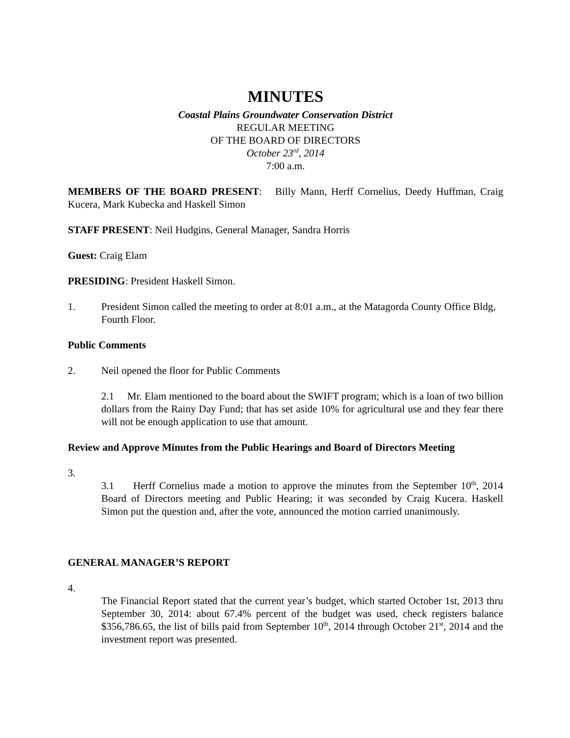MINUTES
Coastal Plains Groundwater Conservation District
REGULAR MEETING
OF THE BOARD OF DIRECTORS
October 23<sup>rd</sup>, 2014
7:00 a.m.
MEMBERS OF THE BOARD PRESENT: Billy Mann, Herff Cornelius, Deedy Huffman, Craig Kucera, Mark Kubecka and Haskell Simon
STAFF PRESENT: Neil Hudgins, General Manager, Sandra Horris
Guest: Craig Elam
PRESIDING: President Haskell Simon.
1. President Simon called the meeting to order at 8:01 a.m., at the Matagorda County Office Bldg, Fourth Floor.
Public Comments
2. Neil opened the floor for Public Comments
2.1 Mr. Elam mentioned to the board about the SWIFT program; which is a loan of two billion dollars from the Rainy Day Fund; that has set aside 10% for agricultural use and they fear there will not be enough application to use that amount.
Review and Approve Minutes from the Public Hearings and Board of Directors Meeting
3.
3.1 Herff Cornelius made a motion to approve the minutes from the September 10<sup>th</sup>, 2014 Board of Directors meeting and Public Hearing; it was seconded by Craig Kucera. Haskell Simon put the question and, after the vote, announced the motion carried unanimously.
GENERAL MANAGER’S REPORT
4.
The Financial Report stated that the current year’s budget, which started October 1st, 2013 thru September 30, 2014: about 67.4% percent of the budget was used, check registers balance $356,786.65, the list of bills paid from September 10<sup>th</sup>, 2014 through October 21<sup>st</sup>, 2014 and the investment report was presented.